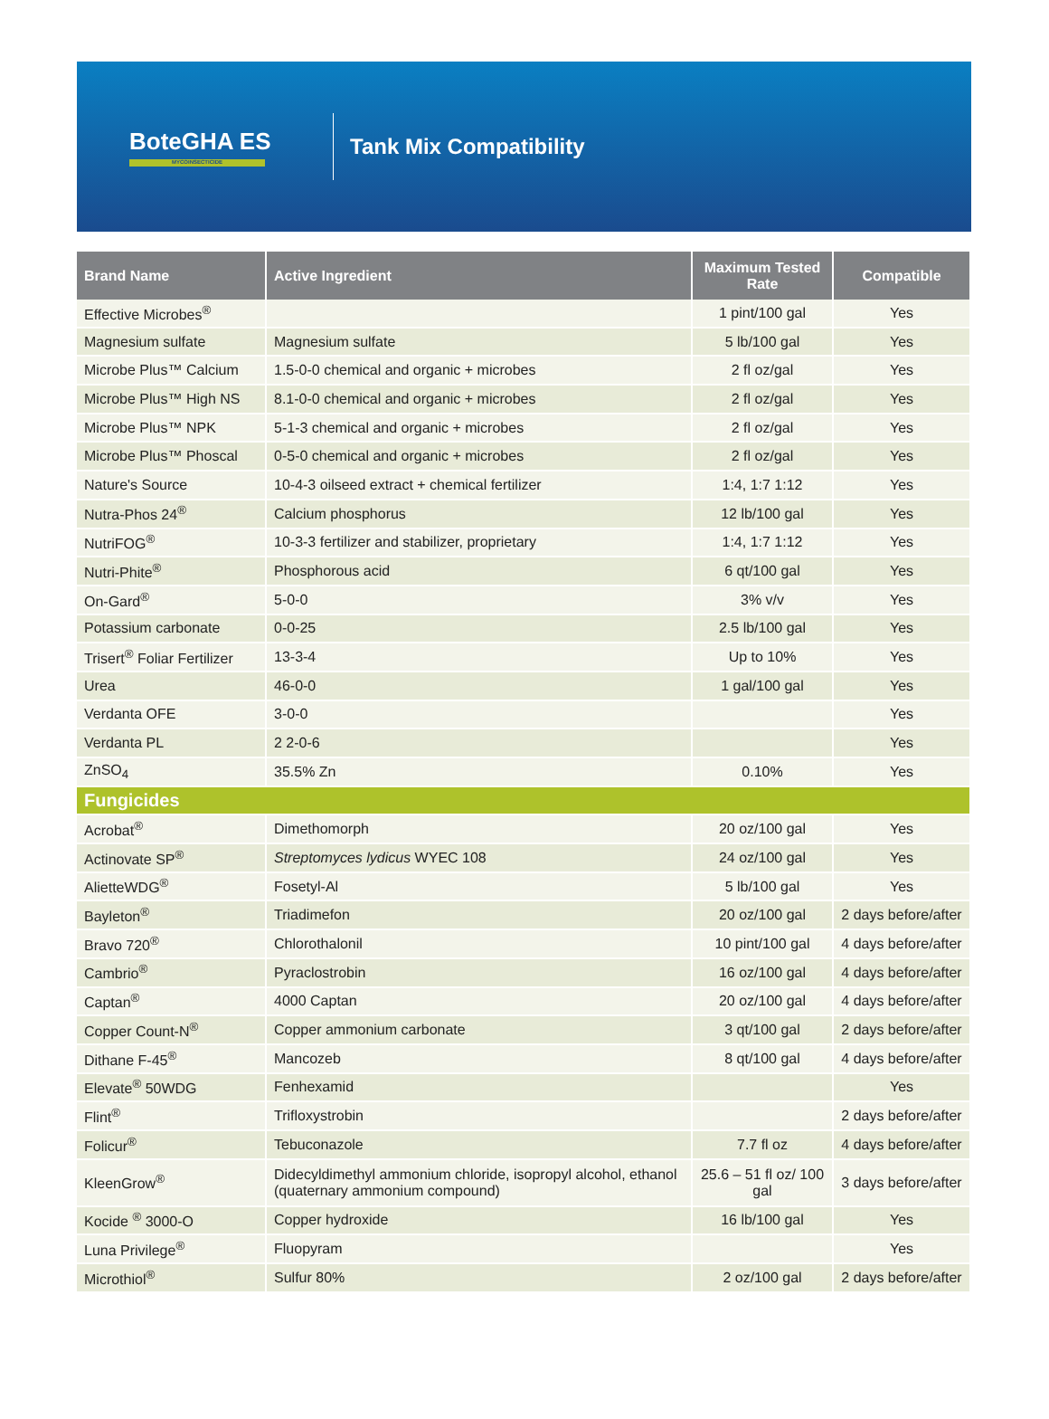BoteGHA ES
MYCOINSECTICIDE
Tank Mix Compatibility
| Brand Name | Active Ingredient | Maximum Tested Rate | Compatible |
| --- | --- | --- | --- |
| Effective Microbes<sup>®</sup> | | 1 pint/100 gal | Yes |
| Magnesium sulfate | Magnesium sulfate | 5 lb/100 gal | Yes |
| Microbe Plus™ Calcium | 1.5-0-0 chemical and organic + microbes | 2 fl oz/gal | Yes |
| Microbe Plus™ High NS | 8.1-0-0 chemical and organic + microbes | 2 fl oz/gal | Yes |
| Microbe Plus™ NPK | 5-1-3 chemical and organic + microbes | 2 fl oz/gal | Yes |
| Microbe Plus™ Phoscal | 0-5-0 chemical and organic + microbes | 2 fl oz/gal | Yes |
| Nature's Source | 10-4-3 oilseed extract + chemical fertilizer | 1:4, 1:7 1:12 | Yes |
| Nutra-Phos 24<sup>®</sup> | Calcium phosphorus | 12 lb/100 gal | Yes |
| NutriFOG<sup>®</sup> | 10-3-3 fertilizer and stabilizer, proprietary | 1:4, 1:7 1:12 | Yes |
| Nutri-Phite<sup>®</sup> | Phosphorous acid | 6 qt/100 gal | Yes |
| On-Gard<sup>®</sup> | 5-0-0 | 3% v/v | Yes |
| Potassium carbonate | 0-0-25 | 2.5 lb/100 gal | Yes |
| Trisert<sup>®</sup> Foliar Fertilizer | 13-3-4 | Up to 10% | Yes |
| Urea | 46-0-0 | 1 gal/100 gal | Yes |
| Verdanta OFE | 3-0-0 | | Yes |
| Verdanta PL | 2 2-0-6 | | Yes |
| ZnSO<sub>4</sub> | 35.5% Zn | 0.10% | Yes |
| Fungicides | | | |
| Acrobat<sup>®</sup> | Dimethomorph | 20 oz/100 gal | Yes |
| Actinovate SP<sup>®</sup> | Streptomyces lydicus WYEC 108 | 24 oz/100 gal | Yes |
| AlietteWDG<sup>®</sup> | Fosetyl-Al | 5 lb/100 gal | Yes |
| Bayleton<sup>®</sup> | Triadimefon | 20 oz/100 gal | 2 days before/after |
| Bravo 720<sup>®</sup> | Chlorothalonil | 10 pint/100 gal | 4 days before/after |
| Cambrio<sup>®</sup> | Pyraclostrobin | 16 oz/100 gal | 4 days before/after |
| Captan<sup>®</sup> | 4000 Captan | 20 oz/100 gal | 4 days before/after |
| Copper Count-N<sup>®</sup> | Copper ammonium carbonate | 3 qt/100 gal | 2 days before/after |
| Dithane F-45<sup>®</sup> | Mancozeb | 8 qt/100 gal | 4 days before/after |
| Elevate<sup>®</sup> 50WDG | Fenhexamid | | Yes |
| Flint<sup>®</sup> | Trifloxystrobin | | 2 days before/after |
| Folicur<sup>®</sup> | Tebuconazole | 7.7 fl oz | 4 days before/after |
| KleenGrow<sup>®</sup> | Didecyldimethyl ammonium chloride, isopropyl alcohol, ethanol (quaternary ammonium compound) | 25.6 – 51 fl oz/ 100 gal | 3 days before/after |
| Kocide <sup>®</sup> 3000-O | Copper hydroxide | 16 lb/100 gal | Yes |
| Luna Privilege<sup>®</sup> | Fluopyram | | Yes |
| Microthiol<sup>®</sup> | Sulfur 80% | 2 oz/100 gal | 2 days before/after |